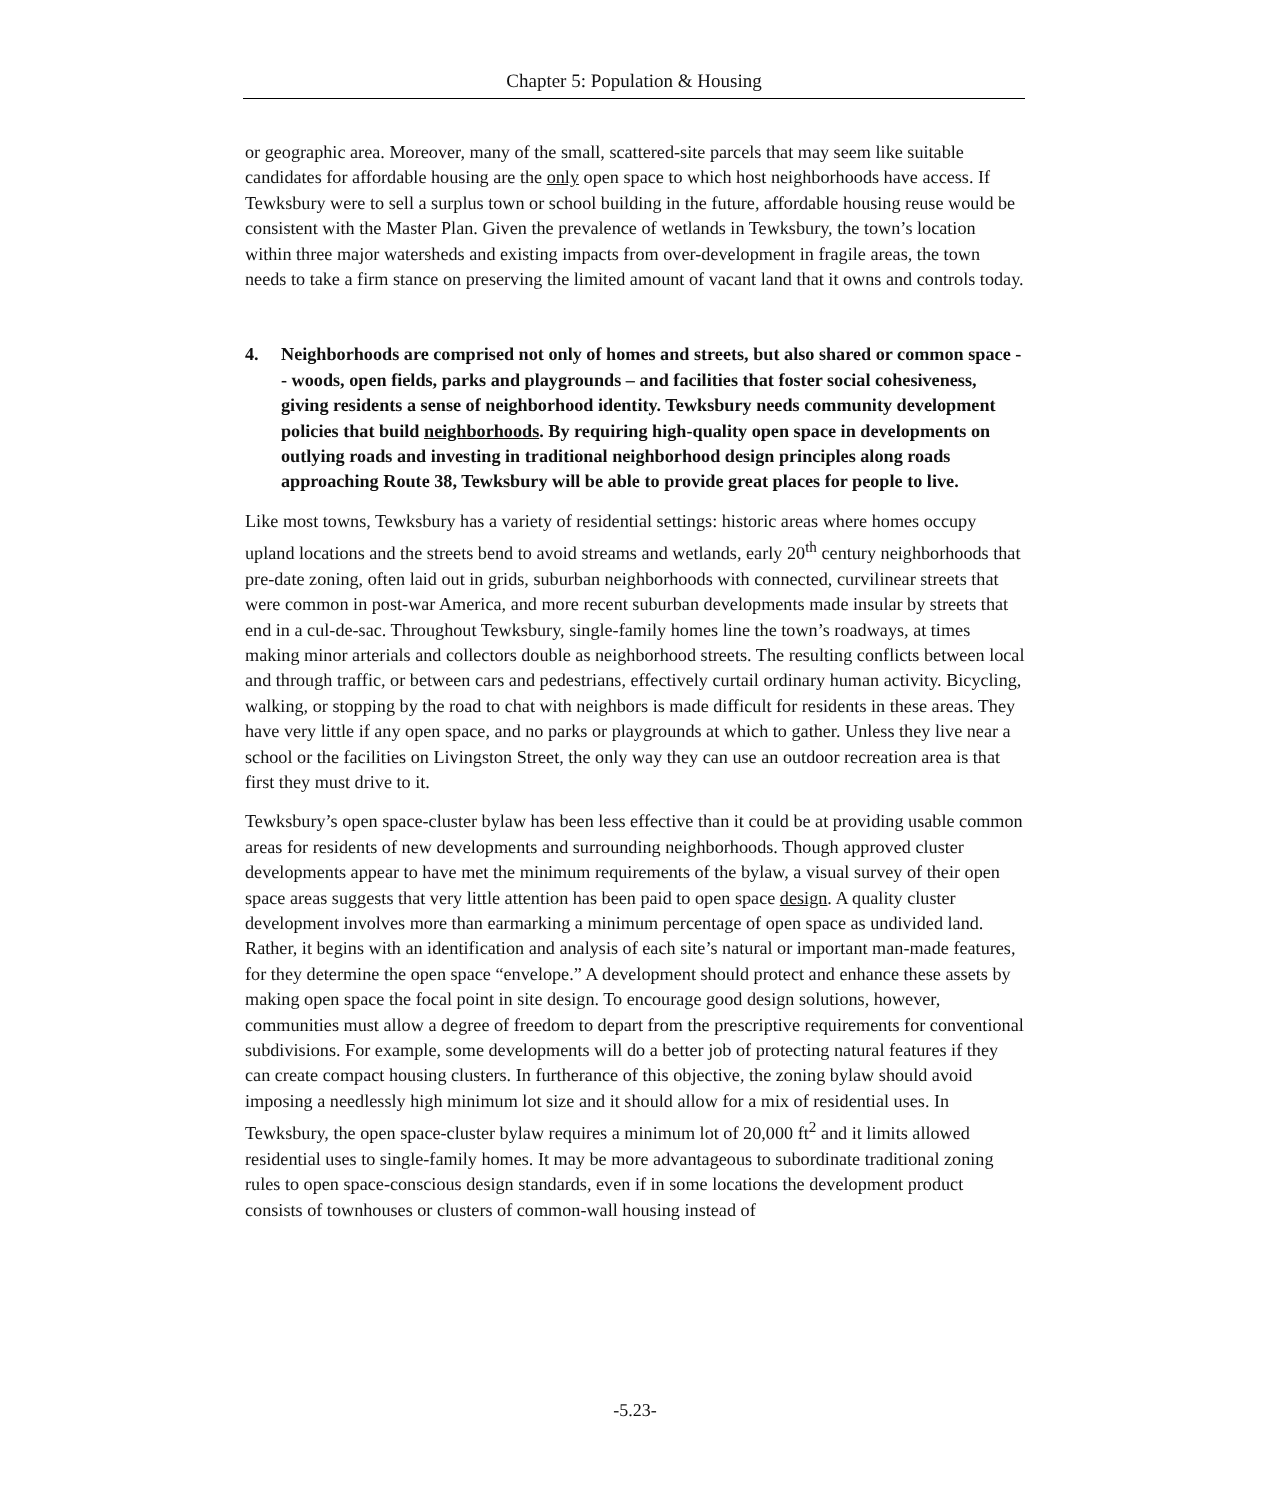Chapter 5: Population & Housing
or geographic area. Moreover, many of the small, scattered-site parcels that may seem like suitable candidates for affordable housing are the only open space to which host neighborhoods have access. If Tewksbury were to sell a surplus town or school building in the future, affordable housing reuse would be consistent with the Master Plan. Given the prevalence of wetlands in Tewksbury, the town’s location within three major watersheds and existing impacts from over-development in fragile areas, the town needs to take a firm stance on preserving the limited amount of vacant land that it owns and controls today.
4. Neighborhoods are comprised not only of homes and streets, but also shared or common space -- woods, open fields, parks and playgrounds – and facilities that foster social cohesiveness, giving residents a sense of neighborhood identity. Tewksbury needs community development policies that build neighborhoods. By requiring high-quality open space in developments on outlying roads and investing in traditional neighborhood design principles along roads approaching Route 38, Tewksbury will be able to provide great places for people to live.
Like most towns, Tewksbury has a variety of residential settings: historic areas where homes occupy upland locations and the streets bend to avoid streams and wetlands, early 20<sup>th</sup> century neighborhoods that pre-date zoning, often laid out in grids, suburban neighborhoods with connected, curvilinear streets that were common in post-war America, and more recent suburban developments made insular by streets that end in a cul-de-sac. Throughout Tewksbury, single-family homes line the town’s roadways, at times making minor arterials and collectors double as neighborhood streets. The resulting conflicts between local and through traffic, or between cars and pedestrians, effectively curtail ordinary human activity. Bicycling, walking, or stopping by the road to chat with neighbors is made difficult for residents in these areas. They have very little if any open space, and no parks or playgrounds at which to gather. Unless they live near a school or the facilities on Livingston Street, the only way they can use an outdoor recreation area is that first they must drive to it.
Tewksbury’s open space-cluster bylaw has been less effective than it could be at providing usable common areas for residents of new developments and surrounding neighborhoods. Though approved cluster developments appear to have met the minimum requirements of the bylaw, a visual survey of their open space areas suggests that very little attention has been paid to open space design. A quality cluster development involves more than earmarking a minimum percentage of open space as undivided land. Rather, it begins with an identification and analysis of each site’s natural or important man-made features, for they determine the open space “envelope.” A development should protect and enhance these assets by making open space the focal point in site design. To encourage good design solutions, however, communities must allow a degree of freedom to depart from the prescriptive requirements for conventional subdivisions. For example, some developments will do a better job of protecting natural features if they can create compact housing clusters. In furtherance of this objective, the zoning bylaw should avoid imposing a needlessly high minimum lot size and it should allow for a mix of residential uses. In Tewksbury, the open space-cluster bylaw requires a minimum lot of 20,000 ft<sup>2</sup> and it limits allowed residential uses to single-family homes. It may be more advantageous to subordinate traditional zoning rules to open space-conscious design standards, even if in some locations the development product consists of townhouses or clusters of common-wall housing instead of
-5.23-